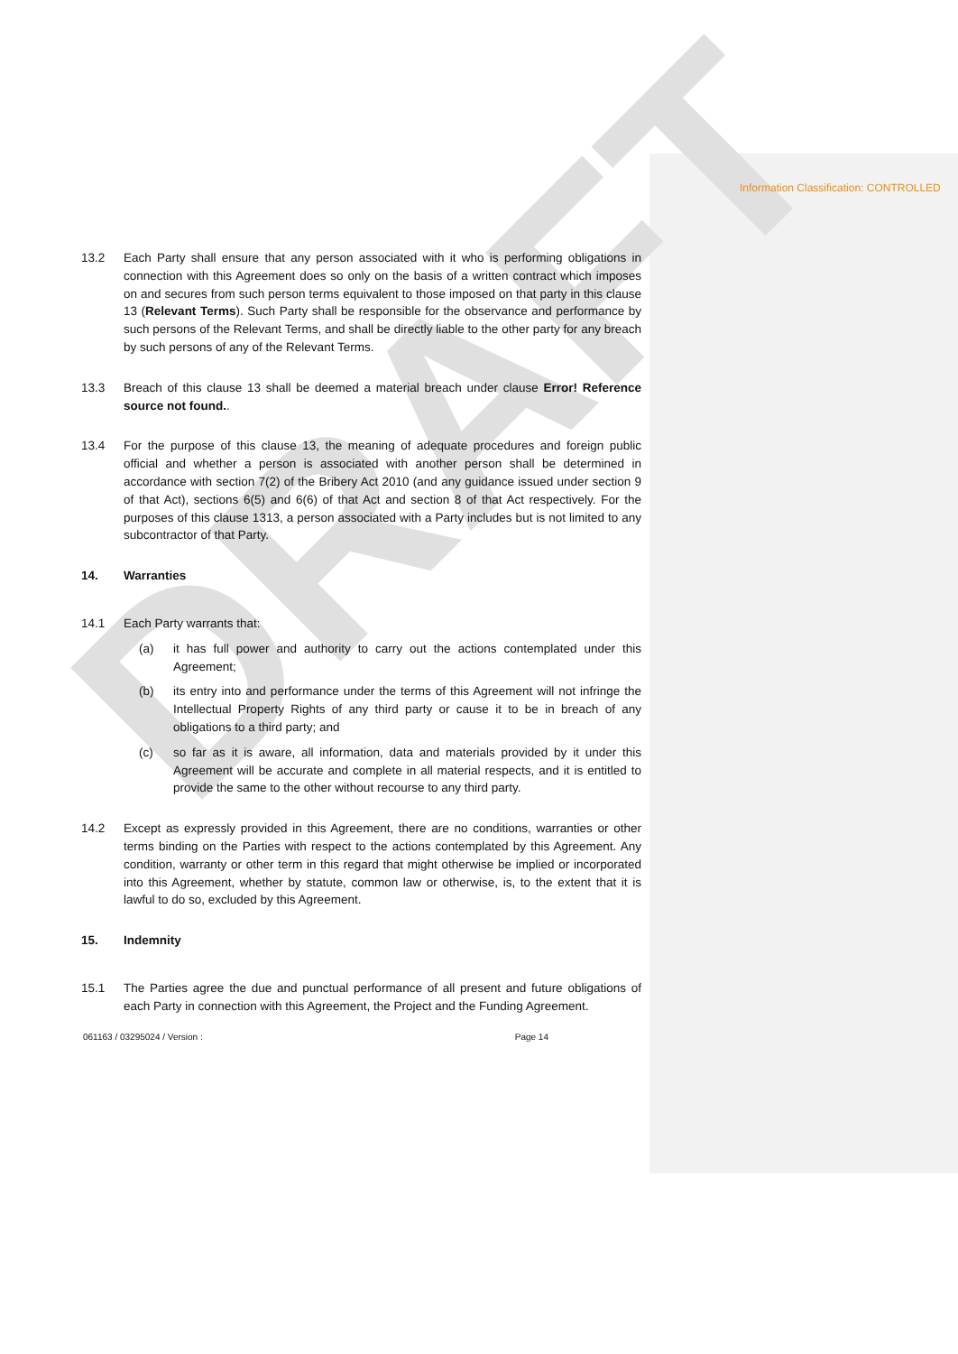DRAFT
Information Classification: CONTROLLED
13.2 Each Party shall ensure that any person associated with it who is performing obligations in connection with this Agreement does so only on the basis of a written contract which imposes on and secures from such person terms equivalent to those imposed on that party in this clause 13 (Relevant Terms). Such Party shall be responsible for the observance and performance by such persons of the Relevant Terms, and shall be directly liable to the other party for any breach by such persons of any of the Relevant Terms.
13.3 Breach of this clause 13 shall be deemed a material breach under clause Error! Reference source not found..
13.4 For the purpose of this clause 13, the meaning of adequate procedures and foreign public official and whether a person is associated with another person shall be determined in accordance with section 7(2) of the Bribery Act 2010 (and any guidance issued under section 9 of that Act), sections 6(5) and 6(6) of that Act and section 8 of that Act respectively. For the purposes of this clause 1313, a person associated with a Party includes but is not limited to any subcontractor of that Party.
14. Warranties
14.1 Each Party warrants that:
(a) it has full power and authority to carry out the actions contemplated under this Agreement;
(b) its entry into and performance under the terms of this Agreement will not infringe the Intellectual Property Rights of any third party or cause it to be in breach of any obligations to a third party; and
(c) so far as it is aware, all information, data and materials provided by it under this Agreement will be accurate and complete in all material respects, and it is entitled to provide the same to the other without recourse to any third party.
14.2 Except as expressly provided in this Agreement, there are no conditions, warranties or other terms binding on the Parties with respect to the actions contemplated by this Agreement. Any condition, warranty or other term in this regard that might otherwise be implied or incorporated into this Agreement, whether by statute, common law or otherwise, is, to the extent that it is lawful to do so, excluded by this Agreement.
15. Indemnity
15.1 The Parties agree the due and punctual performance of all present and future obligations of each Party in connection with this Agreement, the Project and the Funding Agreement.
061163 / 03295024 / Version : Page 14